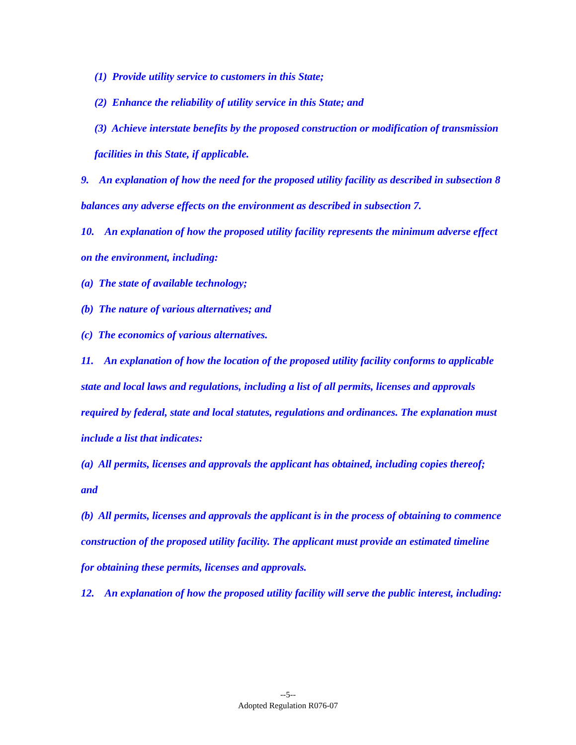(1) Provide utility service to customers in this State;
(2) Enhance the reliability of utility service in this State; and
(3) Achieve interstate benefits by the proposed construction or modification of transmission facilities in this State, if applicable.
9. An explanation of how the need for the proposed utility facility as described in subsection 8 balances any adverse effects on the environment as described in subsection 7.
10. An explanation of how the proposed utility facility represents the minimum adverse effect on the environment, including:
(a) The state of available technology;
(b) The nature of various alternatives; and
(c) The economics of various alternatives.
11. An explanation of how the location of the proposed utility facility conforms to applicable state and local laws and regulations, including a list of all permits, licenses and approvals required by federal, state and local statutes, regulations and ordinances. The explanation must include a list that indicates:
(a) All permits, licenses and approvals the applicant has obtained, including copies thereof; and
(b) All permits, licenses and approvals the applicant is in the process of obtaining to commence construction of the proposed utility facility. The applicant must provide an estimated timeline for obtaining these permits, licenses and approvals.
12. An explanation of how the proposed utility facility will serve the public interest, including:
--5--
Adopted Regulation R076-07